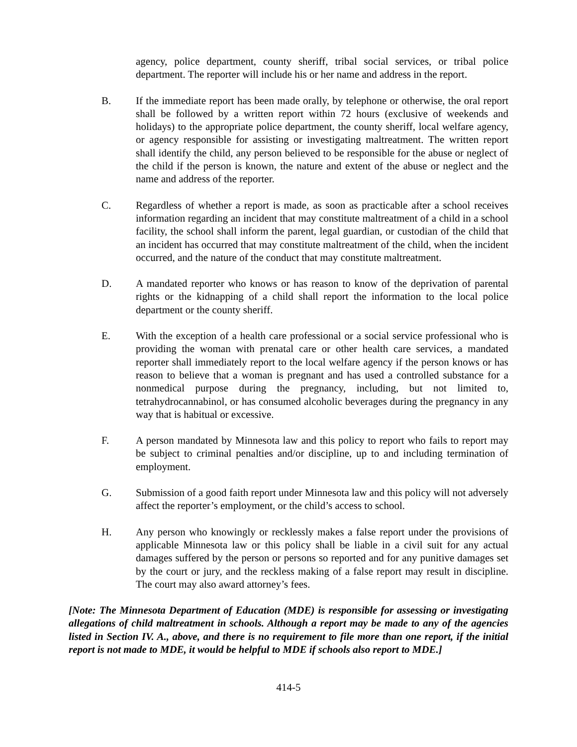agency, police department, county sheriff, tribal social services, or tribal police department. The reporter will include his or her name and address in the report.
B. If the immediate report has been made orally, by telephone or otherwise, the oral report shall be followed by a written report within 72 hours (exclusive of weekends and holidays) to the appropriate police department, the county sheriff, local welfare agency, or agency responsible for assisting or investigating maltreatment. The written report shall identify the child, any person believed to be responsible for the abuse or neglect of the child if the person is known, the nature and extent of the abuse or neglect and the name and address of the reporter.
C. Regardless of whether a report is made, as soon as practicable after a school receives information regarding an incident that may constitute maltreatment of a child in a school facility, the school shall inform the parent, legal guardian, or custodian of the child that an incident has occurred that may constitute maltreatment of the child, when the incident occurred, and the nature of the conduct that may constitute maltreatment.
D. A mandated reporter who knows or has reason to know of the deprivation of parental rights or the kidnapping of a child shall report the information to the local police department or the county sheriff.
E. With the exception of a health care professional or a social service professional who is providing the woman with prenatal care or other health care services, a mandated reporter shall immediately report to the local welfare agency if the person knows or has reason to believe that a woman is pregnant and has used a controlled substance for a nonmedical purpose during the pregnancy, including, but not limited to, tetrahydrocannabinol, or has consumed alcoholic beverages during the pregnancy in any way that is habitual or excessive.
F. A person mandated by Minnesota law and this policy to report who fails to report may be subject to criminal penalties and/or discipline, up to and including termination of employment.
G. Submission of a good faith report under Minnesota law and this policy will not adversely affect the reporter’s employment, or the child’s access to school.
H. Any person who knowingly or recklessly makes a false report under the provisions of applicable Minnesota law or this policy shall be liable in a civil suit for any actual damages suffered by the person or persons so reported and for any punitive damages set by the court or jury, and the reckless making of a false report may result in discipline. The court may also award attorney’s fees.
[Note: The Minnesota Department of Education (MDE) is responsible for assessing or investigating allegations of child maltreatment in schools. Although a report may be made to any of the agencies listed in Section IV. A., above, and there is no requirement to file more than one report, if the initial report is not made to MDE, it would be helpful to MDE if schools also report to MDE.]
414-5